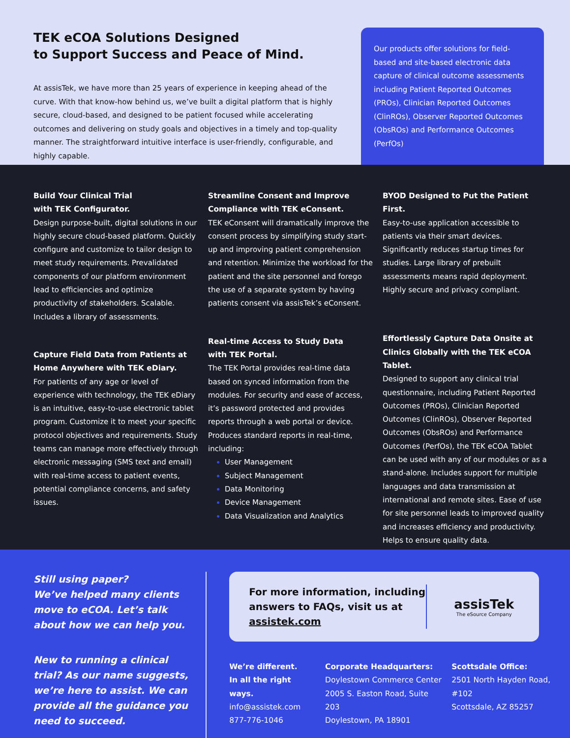TEK eCOA Solutions Designed
to Support Success and Peace of Mind.
At assisTek, we have more than 25 years of experience in keeping ahead of the curve. With that know-how behind us, we’ve built a digital platform that is highly secure, cloud-based, and designed to be patient focused while accelerating outcomes and delivering on study goals and objectives in a timely and top-quality manner. The straightforward intuitive interface is user-friendly, configurable, and highly capable.
Our products offer solutions for field-based and site-based electronic data capture of clinical outcome assessments including Patient Reported Outcomes (PROs), Clinician Reported Outcomes (ClinROs), Observer Reported Outcomes (ObsROs) and Performance Outcomes (PerfOs)
Build Your Clinical Trial
with TEK Configurator.
Design purpose-built, digital solutions in our highly secure cloud-based platform. Quickly configure and customize to tailor design to meet study requirements. Prevalidated components of our platform environment lead to efficiencies and optimize productivity of stakeholders. Scalable. Includes a library of assessments.
Capture Field Data from Patients at Home Anywhere with TEK eDiary.
For patients of any age or level of experience with technology, the TEK eDiary is an intuitive, easy-to-use electronic tablet program. Customize it to meet your specific protocol objectives and requirements. Study teams can manage more effectively through electronic messaging (SMS text and email) with real-time access to patient events, potential compliance concerns, and safety issues.
Streamline Consent and Improve Compliance with TEK eConsent.
TEK eConsent will dramatically improve the consent process by simplifying study start-up and improving patient comprehension and retention. Minimize the workload for the patient and the site personnel and forego the use of a separate system by having patients consent via assisTek’s eConsent.
Real-time Access to Study Data
with TEK Portal.
The TEK Portal provides real-time data based on synced information from the modules. For security and ease of access, it’s password protected and provides reports through a web portal or device. Produces standard reports in real-time, including:
User Management
Subject Management
Data Monitoring
Device Management
Data Visualization and Analytics
BYOD Designed to Put the Patient First.
Easy-to-use application accessible to patients via their smart devices. Significantly reduces startup times for studies. Large library of prebuilt assessments means rapid deployment. Highly secure and privacy compliant.
Effortlessly Capture Data Onsite at Clinics Globally with the TEK eCOA Tablet.
Designed to support any clinical trial questionnaire, including Patient Reported Outcomes (PROs), Clinician Reported Outcomes (ClinROs), Observer Reported Outcomes (ObsROs) and Performance Outcomes (PerfOs), the TEK eCOA Tablet can be used with any of our modules or as a stand-alone. Includes support for multiple languages and data transmission at international and remote sites. Ease of use for site personnel leads to improved quality and increases efficiency and productivity. Helps to ensure quality data.
Still using paper?
We’ve helped many clients move to eCOA. Let’s talk about how we can help you.
New to running a clinical trial? As our name suggests, we’re here to assist. We can provide all the guidance you need to succeed.
For more information, including answers to FAQs, visit us at assistek.com
assisTek
The eSource Company
We’re different.
In all the right ways.
info@assistek.com
877-776-1046
Corporate Headquarters:
Doylestown Commerce Center
2005 S. Easton Road, Suite 203
Doylestown, PA 18901
Scottsdale Office:
2501 North Hayden Road, #102
Scottsdale, AZ 85257